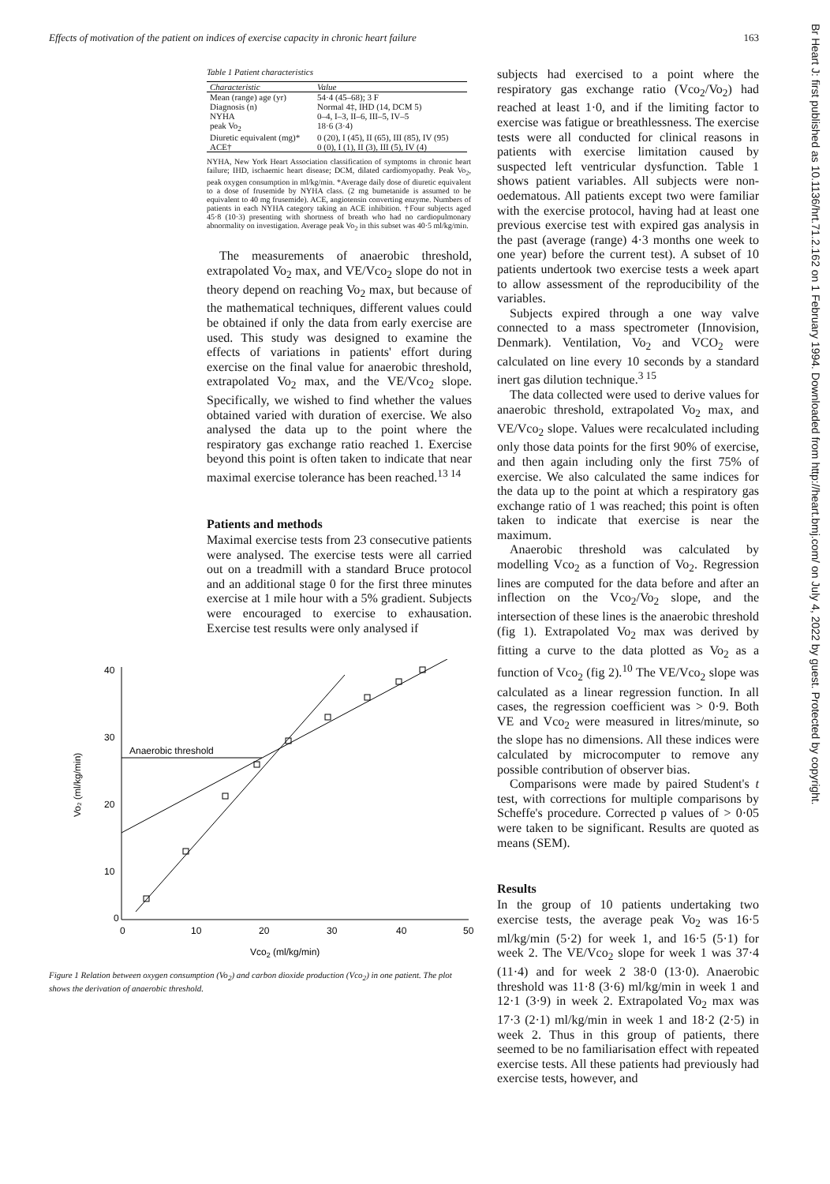Effects of motivation of the patient on indices of exercise capacity in chronic heart failure 163
Table 1 Patient characteristics
| Characteristic | Value |
| --- | --- |
| Mean (range) age (yr) | 54·4 (45–68); 3 F |
| Diagnosis (n) | Normal 4‡, IHD (14, DCM 5) |
| NYHA | 0–4, I–3, II–6, III–5, IV–5 |
| peak Vo<sub>2</sub> | 18·6 (3·4) |
| Diuretic equivalent (mg)* | 0 (20), I (45), II (65), III (85), IV (95) |
| ACE† | 0 (0), I (1), II (3), III (5), IV (4) |
NYHA, New York Heart Association classification of symptoms in chronic heart failure; IHD, ischaemic heart disease; DCM, dilated cardiomyopathy. Peak Vo<sub>2</sub>, peak oxygen consumption in ml/kg/min. *Average daily dose of diuretic equivalent to a dose of frusemide by NYHA class. (2 mg bumetanide is assumed to be equivalent to 40 mg frusemide). ACE, angiotensin converting enzyme. Numbers of patients in each NYHA category taking an ACE inhibition. †Four subjects aged 45·8 (10·3) presenting with shortness of breath who had no cardiopulmonary abnormality on investigation. Average peak Vo<sub>2</sub> in this subset was 40·5 ml/kg/min.
The measurements of anaerobic threshold, extrapolated Vo<sub>2</sub> max, and VE/Vco<sub>2</sub> slope do not in theory depend on reaching Vo<sub>2</sub> max, but because of the mathematical techniques, different values could be obtained if only the data from early exercise are used. This study was designed to examine the effects of variations in patients' effort during exercise on the final value for anaerobic threshold, extrapolated Vo<sub>2</sub> max, and the VE/Vco<sub>2</sub> slope. Specifically, we wished to find whether the values obtained varied with duration of exercise. We also analysed the data up to the point where the respiratory gas exchange ratio reached 1. Exercise beyond this point is often taken to indicate that near maximal exercise tolerance has been reached.<sup>13 14</sup>
Patients and methods
Maximal exercise tests from 23 consecutive patients were analysed. The exercise tests were all carried out on a treadmill with a standard Bruce protocol and an additional stage 0 for the first three minutes exercise at 1 mile hour with a 5% gradient. Subjects were encouraged to exercise to exhausation. Exercise test results were only analysed if
40
30
20
10
0
0
10
20
30
40
50
Vco2 (ml/kg/min)
Vo₂ (ml/kg/min)
Anaerobic threshold
Figure 1 Relation between oxygen consumption (Vo<sub>2</sub>) and carbon dioxide production (Vco<sub>2</sub>) in one patient. The plot shows the derivation of anaerobic threshold.
subjects had exercised to a point where the respiratory gas exchange ratio (Vco<sub>2</sub>/Vo<sub>2</sub>) had reached at least 1·0, and if the limiting factor to exercise was fatigue or breathlessness. The exercise tests were all conducted for clinical reasons in patients with exercise limitation caused by suspected left ventricular dysfunction. Table 1 shows patient variables. All subjects were non-oedematous. All patients except two were familiar with the exercise protocol, having had at least one previous exercise test with expired gas analysis in the past (average (range) 4·3 months one week to one year) before the current test). A subset of 10 patients undertook two exercise tests a week apart to allow assessment of the reproducibility of the variables.
Subjects expired through a one way valve connected to a mass spectrometer (Innovision, Denmark). Ventilation, Vo<sub>2</sub> and VCO<sub>2</sub> were calculated on line every 10 seconds by a standard inert gas dilution technique.<sup>3 15</sup>
The data collected were used to derive values for anaerobic threshold, extrapolated Vo<sub>2</sub> max, and VE/Vco<sub>2</sub> slope. Values were recalculated including only those data points for the first 90% of exercise, and then again including only the first 75% of exercise. We also calculated the same indices for the data up to the point at which a respiratory gas exchange ratio of 1 was reached; this point is often taken to indicate that exercise is near the maximum.
Anaerobic threshold was calculated by modelling Vco<sub>2</sub> as a function of Vo<sub>2</sub>. Regression lines are computed for the data before and after an inflection on the Vco<sub>2</sub>/Vo<sub>2</sub> slope, and the intersection of these lines is the anaerobic threshold (fig 1). Extrapolated Vo<sub>2</sub> max was derived by fitting a curve to the data plotted as Vo<sub>2</sub> as a function of Vco<sub>2</sub> (fig 2).<sup>10</sup> The VE/Vco<sub>2</sub> slope was calculated as a linear regression function. In all cases, the regression coefficient was > 0·9. Both VE and Vco<sub>2</sub> were measured in litres/minute, so the slope has no dimensions. All these indices were calculated by microcomputer to remove any possible contribution of observer bias.
Comparisons were made by paired Student's t test, with corrections for multiple comparisons by Scheffe's procedure. Corrected p values of > 0·05 were taken to be significant. Results are quoted as means (SEM).
Results
In the group of 10 patients undertaking two exercise tests, the average peak Vo<sub>2</sub> was 16·5 ml/kg/min (5·2) for week 1, and 16·5 (5·1) for week 2. The VE/Vco<sub>2</sub> slope for week 1 was 37·4 (11·4) and for week 2 38·0 (13·0). Anaerobic threshold was 11·8 (3·6) ml/kg/min in week 1 and 12·1 (3·9) in week 2. Extrapolated Vo<sub>2</sub> max was 17·3 (2·1) ml/kg/min in week 1 and 18·2 (2·5) in week 2. Thus in this group of patients, there seemed to be no familiarisation effect with repeated exercise tests. All these patients had previously had exercise tests, however, and
Br Heart J: first published as 10.1136/hrt.71.2.162 on 1 February 1994. Downloaded from http://heart.bmj.com/ on July 4, 2022 by guest. Protected by copyright.